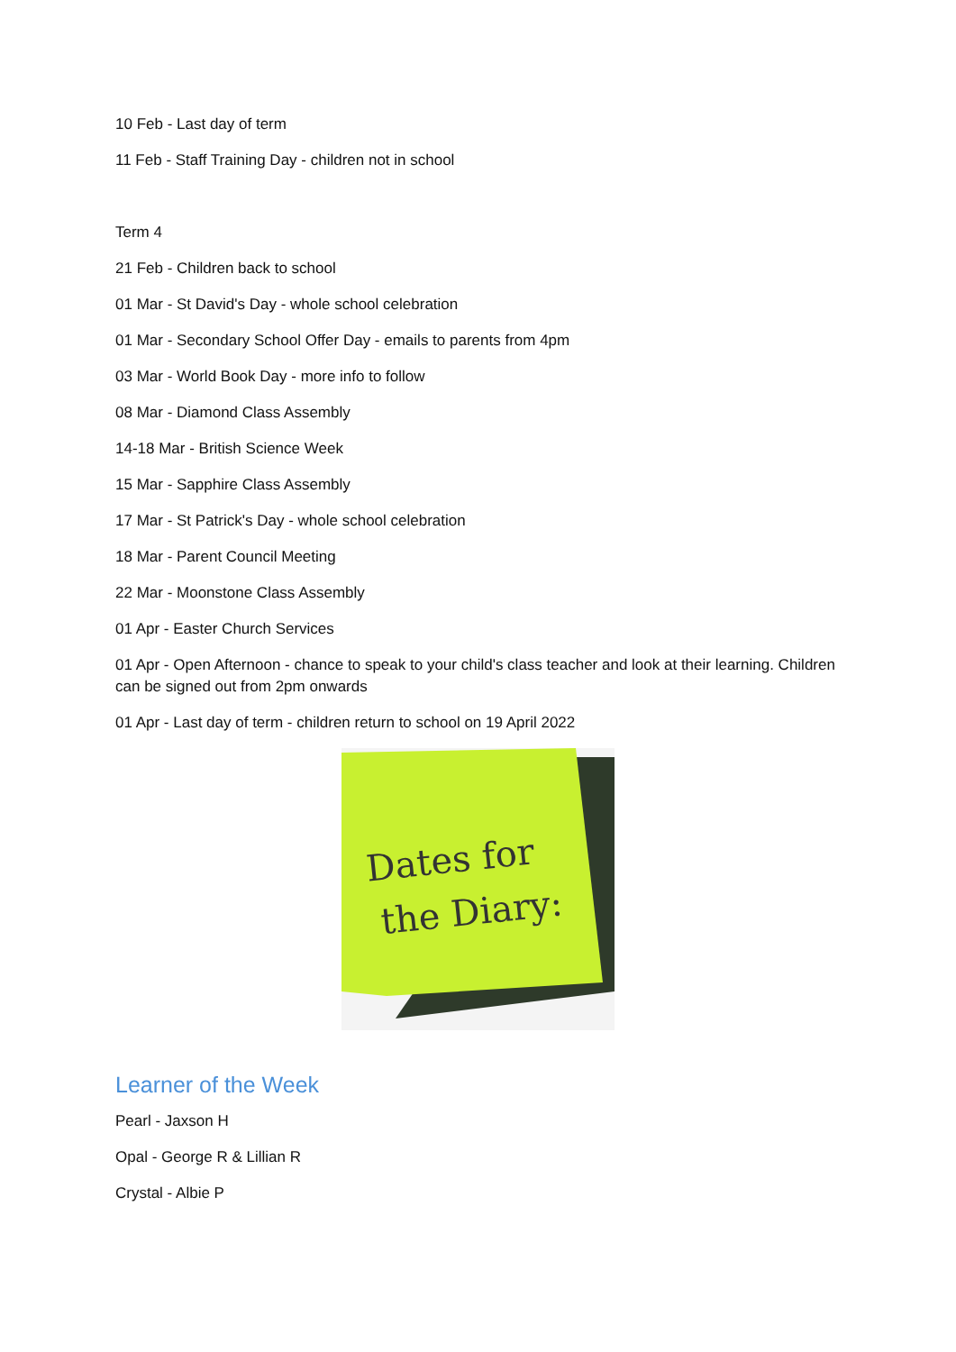10 Feb - Last day of term
11 Feb - Staff Training Day - children not in school
Term 4
21 Feb - Children back to school
01 Mar - St David's Day - whole school celebration
01 Mar - Secondary School Offer Day - emails to parents from 4pm
03 Mar - World Book Day - more info to follow
08 Mar - Diamond Class Assembly
14-18 Mar - British Science Week
15 Mar - Sapphire Class Assembly
17 Mar - St Patrick's Day - whole school celebration
18 Mar - Parent Council Meeting
22 Mar - Moonstone Class Assembly
01 Apr - Easter Church Services
01 Apr - Open Afternoon - chance to speak to your child's class teacher and look at their learning. Children can be signed out from 2pm onwards
01 Apr - Last day of term - children return to school on 19 April 2022
Dates for
the Diary:
Learner of the Week
Pearl - Jaxson H
Opal - George R & Lillian R
Crystal - Albie P